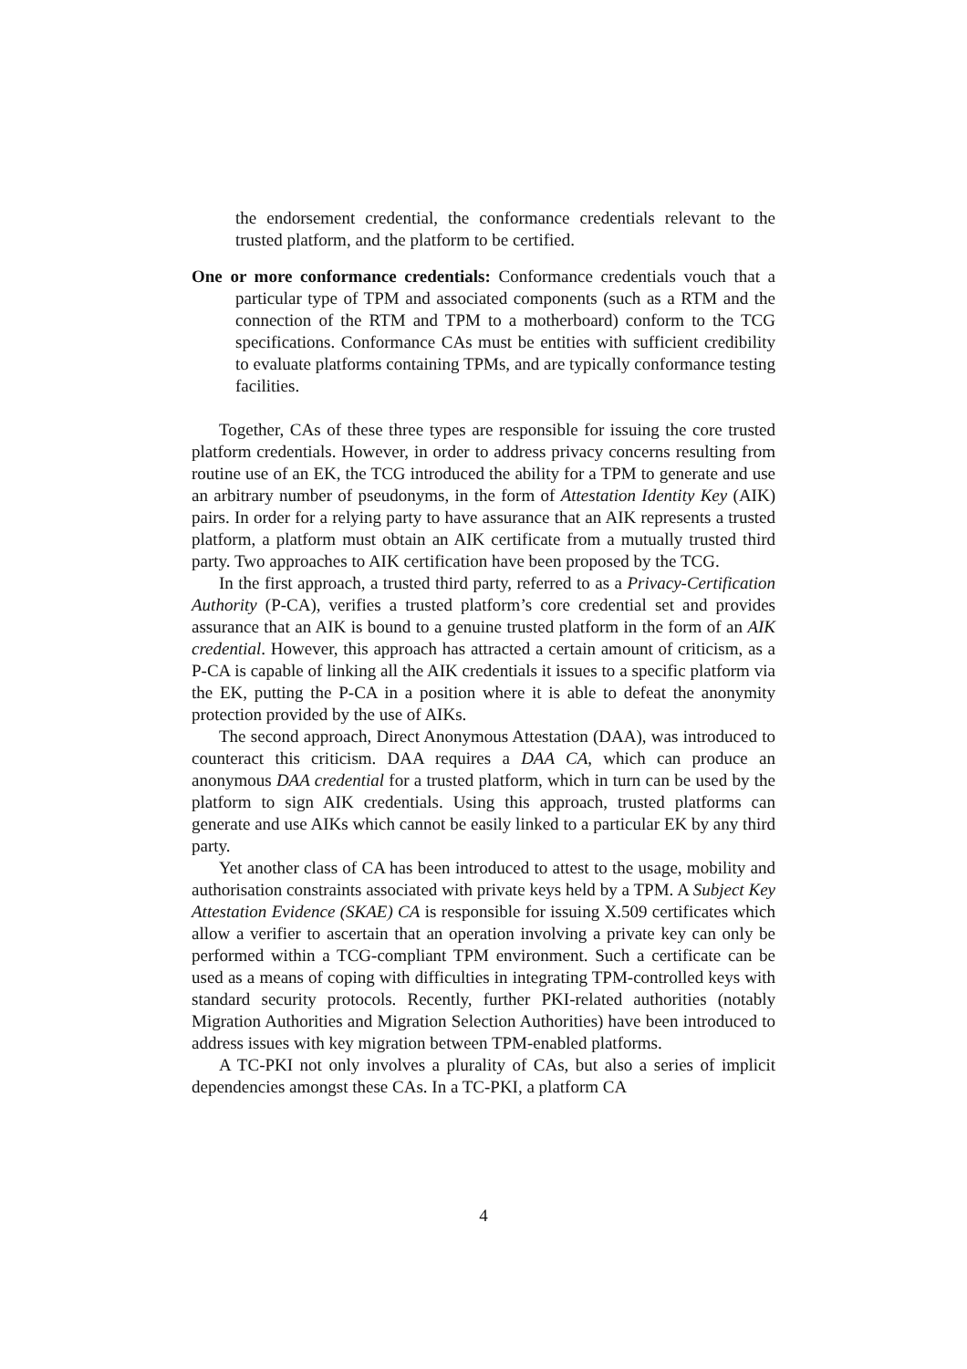the endorsement credential, the conformance credentials relevant to the trusted platform, and the platform to be certified.
One or more conformance credentials: Conformance credentials vouch that a particular type of TPM and associated components (such as a RTM and the connection of the RTM and TPM to a motherboard) conform to the TCG specifications. Conformance CAs must be entities with sufficient credibility to evaluate platforms containing TPMs, and are typically conformance testing facilities.
Together, CAs of these three types are responsible for issuing the core trusted platform credentials. However, in order to address privacy concerns resulting from routine use of an EK, the TCG introduced the ability for a TPM to generate and use an arbitrary number of pseudonyms, in the form of Attestation Identity Key (AIK) pairs. In order for a relying party to have assurance that an AIK represents a trusted platform, a platform must obtain an AIK certificate from a mutually trusted third party. Two approaches to AIK certification have been proposed by the TCG.
In the first approach, a trusted third party, referred to as a Privacy-Certification Authority (P-CA), verifies a trusted platform’s core credential set and provides assurance that an AIK is bound to a genuine trusted platform in the form of an AIK credential. However, this approach has attracted a certain amount of criticism, as a P-CA is capable of linking all the AIK credentials it issues to a specific platform via the EK, putting the P-CA in a position where it is able to defeat the anonymity protection provided by the use of AIKs.
The second approach, Direct Anonymous Attestation (DAA), was introduced to counteract this criticism. DAA requires a DAA CA, which can produce an anonymous DAA credential for a trusted platform, which in turn can be used by the platform to sign AIK credentials. Using this approach, trusted platforms can generate and use AIKs which cannot be easily linked to a particular EK by any third party.
Yet another class of CA has been introduced to attest to the usage, mobility and authorisation constraints associated with private keys held by a TPM. A Subject Key Attestation Evidence (SKAE) CA is responsible for issuing X.509 certificates which allow a verifier to ascertain that an operation involving a private key can only be performed within a TCG-compliant TPM environment. Such a certificate can be used as a means of coping with difficulties in integrating TPM-controlled keys with standard security protocols. Recently, further PKI-related authorities (notably Migration Authorities and Migration Selection Authorities) have been introduced to address issues with key migration between TPM-enabled platforms.
A TC-PKI not only involves a plurality of CAs, but also a series of implicit dependencies amongst these CAs. In a TC-PKI, a platform CA
4